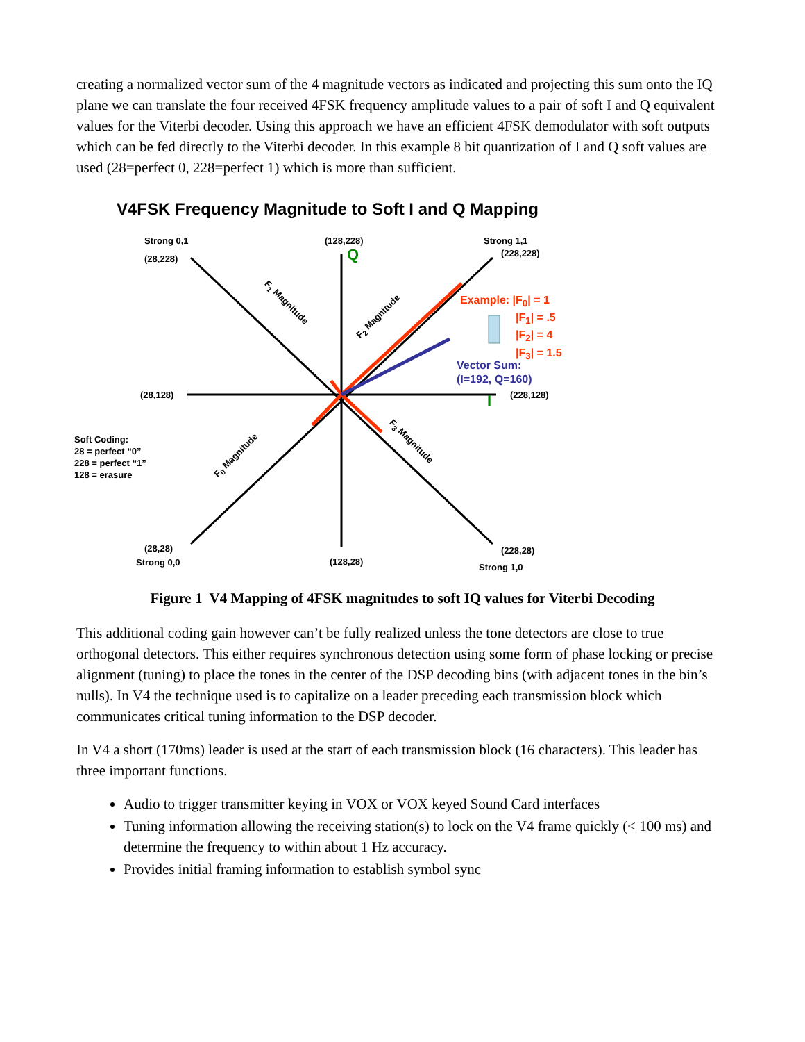creating a normalized vector sum of the 4 magnitude vectors as indicated and projecting this sum onto the IQ plane we can translate the four received 4FSK frequency amplitude values to a pair of soft I and Q equivalent values for the Viterbi decoder. Using this approach we have an efficient 4FSK demodulator with soft outputs which can be fed directly to the Viterbi decoder. In this example 8 bit quantization of I and Q soft values are used (28=perfect 0, 228=perfect 1) which is more than sufficient.
V4FSK Frequency Magnitude to Soft I and Q Mapping
Strong 0,1
(28,228)
(128,228)
Q
Strong 1,1
(228,228)
F<sub>1</sub> Magnitude
F<sub>2</sub> Magnitude
Example: |F<sub>0</sub>| = 1
|F<sub>1</sub>| = .5
|F<sub>2</sub>| = 4
|F<sub>3</sub>| = 1.5
Vector Sum:
(I=192, Q=160)
(28,128) (228,128)
I
Soft Coding:
28 = perfect “0”
228 = perfect “1”
128 = erasure
F<sub>0</sub> Magnitude
F<sub>3</sub> Magnitude
(28,28)
Strong 0,0 (128,28)
(228,28)
Strong 1,0
Figure 1 V4 Mapping of 4FSK magnitudes to soft IQ values for Viterbi Decoding
This additional coding gain however can’t be fully realized unless the tone detectors are close to true orthogonal detectors. This either requires synchronous detection using some form of phase locking or precise alignment (tuning) to place the tones in the center of the DSP decoding bins (with adjacent tones in the bin’s nulls). In V4 the technique used is to capitalize on a leader preceding each transmission block which communicates critical tuning information to the DSP decoder.
In V4 a short (170ms) leader is used at the start of each transmission block (16 characters). This leader has three important functions.
Audio to trigger transmitter keying in VOX or VOX keyed Sound Card interfaces
Tuning information allowing the receiving station(s) to lock on the V4 frame quickly (< 100 ms) and determine the frequency to within about 1 Hz accuracy.
Provides initial framing information to establish symbol sync